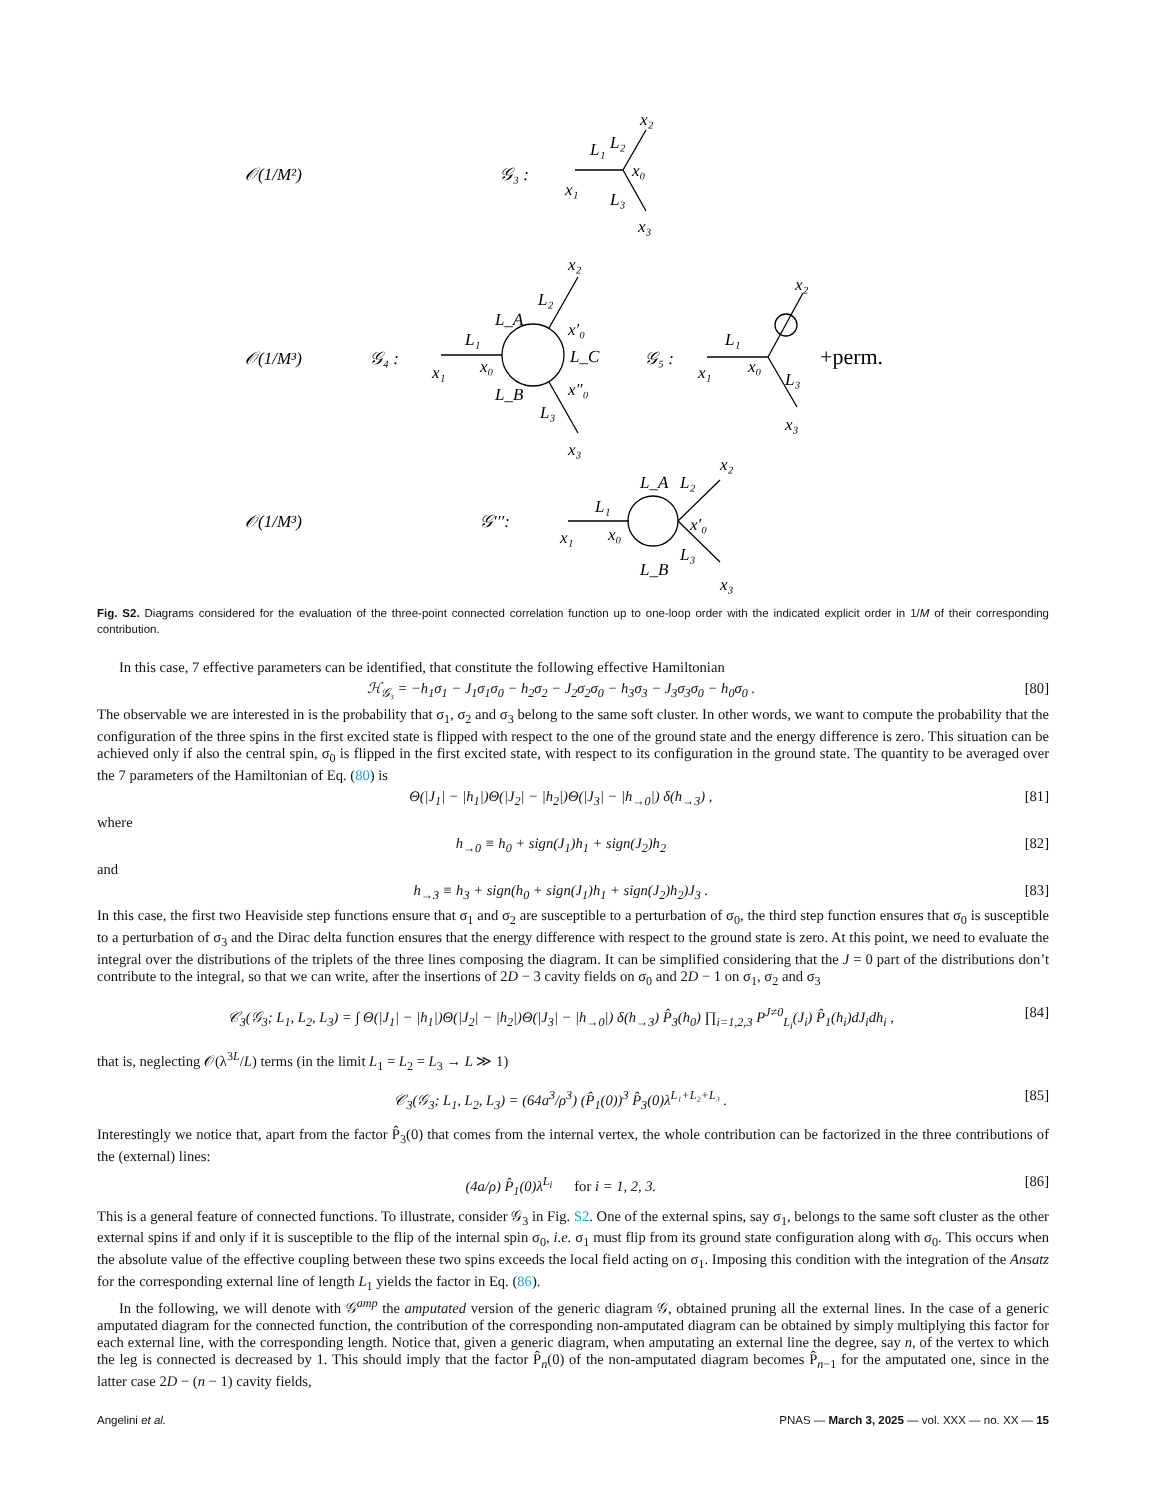𝒪(1/M²)
𝒢₃ :
x₂
L₁
L₂
x₀
x₁
L₃
x₃
𝒪(1/M³)
𝒢₄ :
x₂
L₂
L_A
L₁
x₁
x₀
x′₀
L_C
x″₀
L_B
L₃
x₃
𝒢₅ :
x₂
L₁
x₁
x₀
L₃
x₃
+perm.
𝒪(1/M³)
𝒢′′′:
x₂
L_A
L₂
L₁
x₁
x₀
x′₀
L₃
L_B
x₃
Fig. S2. Diagrams considered for the evaluation of the three-point connected correlation function up to one-loop order with the indicated explicit order in 1/M of their corresponding contribution.
In this case, 7 effective parameters can be identified, that constitute the following effective Hamiltonian
ℋ<sub>𝒢₃</sub> = −h<sub>1</sub>σ<sub>1</sub> − J<sub>1</sub>σ<sub>1</sub>σ<sub>0</sub> − h<sub>2</sub>σ<sub>2</sub> − J<sub>2</sub>σ<sub>2</sub>σ<sub>0</sub> − h<sub>3</sub>σ<sub>3</sub> − J<sub>3</sub>σ<sub>3</sub>σ<sub>0</sub> − h<sub>0</sub>σ<sub>0</sub> . [80]
The observable we are interested in is the probability that σ<sub>1</sub>, σ<sub>2</sub> and σ<sub>3</sub> belong to the same soft cluster. In other words, we want to compute the probability that the configuration of the three spins in the first excited state is flipped with respect to the one of the ground state and the energy difference is zero. This situation can be achieved only if also the central spin, σ<sub>0</sub> is flipped in the first excited state, with respect to its configuration in the ground state. The quantity to be averaged over the 7 parameters of the Hamiltonian of Eq. (80) is
Θ(|J<sub>1</sub>| − |h<sub>1</sub>|)Θ(|J<sub>2</sub>| − |h<sub>2</sub>|)Θ(|J<sub>3</sub>| − |h<sub>→0</sub>|) δ(h<sub>→3</sub>) , [81]
where
h<sub>→0</sub> ≡ h<sub>0</sub> + sign(J<sub>1</sub>)h<sub>1</sub> + sign(J<sub>2</sub>)h<sub>2</sub> [82]
and
h<sub>→3</sub> ≡ h<sub>3</sub> + sign(h<sub>0</sub> + sign(J<sub>1</sub>)h<sub>1</sub> + sign(J<sub>2</sub>)h<sub>2</sub>)J<sub>3</sub> . [83]
In this case, the first two Heaviside step functions ensure that σ<sub>1</sub> and σ<sub>2</sub> are susceptible to a perturbation of σ<sub>0</sub>, the third step function ensures that σ<sub>0</sub> is susceptible to a perturbation of σ<sub>3</sub> and the Dirac delta function ensures that the energy difference with respect to the ground state is zero. At this point, we need to evaluate the integral over the distributions of the triplets of the three lines composing the diagram. It can be simplified considering that the J = 0 part of the distributions don’t contribute to the integral, so that we can write, after the insertions of 2D − 3 cavity fields on σ<sub>0</sub> and 2D − 1 on σ<sub>1</sub>, σ<sub>2</sub> and σ<sub>3</sub>
𝒞<sub>3</sub>(𝒢<sub>3</sub>; L<sub>1</sub>, L<sub>2</sub>, L<sub>3</sub>) = ∫ Θ(|J<sub>1</sub>| − |h<sub>1</sub>|)Θ(|J<sub>2</sub>| − |h<sub>2</sub>|)Θ(|J<sub>3</sub>| − |h<sub>→0</sub>|) δ(h<sub>→3</sub>) P̂<sub>3</sub>(h<sub>0</sub>) ∏<sub>i=1,2,3</sub> P<sup>J≠0</sup><sub>L<sub>i</sub></sub>(J<sub>i</sub>) P̂<sub>1</sub>(h<sub>i</sub>)dJ<sub>i</sub>dh<sub>i</sub> , [84]
that is, neglecting 𝒪(λ<sup>3L</sup>/L) terms (in the limit L<sub>1</sub> = L<sub>2</sub> = L<sub>3</sub> → L ≫ 1)
𝒞<sub>3</sub>(𝒢<sub>3</sub>; L<sub>1</sub>, L<sub>2</sub>, L<sub>3</sub>) = (64a<sup>3</sup>/ρ<sup>3</sup>) (P̂<sub>1</sub>(0))<sup>3</sup> P̂<sub>3</sub>(0)λ<sup>L₁+L₂+L₃</sup> . [85]
Interestingly we notice that, apart from the factor P̂<sub>3</sub>(0) that comes from the internal vertex, the whole contribution can be factorized in the three contributions of the (external) lines:
(4a/ρ) P̂<sub>1</sub>(0)λ<sup>L<sub>i</sub></sup> for i = 1, 2, 3. [86]
This is a general feature of connected functions. To illustrate, consider 𝒢<sub>3</sub> in Fig. S2. One of the external spins, say σ<sub>1</sub>, belongs to the same soft cluster as the other external spins if and only if it is susceptible to the flip of the internal spin σ<sub>0</sub>, i.e. σ<sub>1</sub> must flip from its ground state configuration along with σ<sub>0</sub>. This occurs when the absolute value of the effective coupling between these two spins exceeds the local field acting on σ<sub>1</sub>. Imposing this condition with the integration of the Ansatz for the corresponding external line of length L<sub>1</sub> yields the factor in Eq. (86).
In the following, we will denote with 𝒢<sup>amp</sup> the amputated version of the generic diagram 𝒢, obtained pruning all the external lines. In the case of a generic amputated diagram for the connected function, the contribution of the corresponding non-amputated diagram can be obtained by simply multiplying this factor for each external line, with the corresponding length. Notice that, given a generic diagram, when amputating an external line the degree, say n, of the vertex to which the leg is connected is decreased by 1. This should imply that the factor P̂<sub>n</sub>(0) of the non-amputated diagram becomes P̂<sub>n−1</sub> for the amputated one, since in the latter case 2D − (n − 1) cavity fields,
Angelini et al. PNAS — March 3, 2025 — vol. XXX — no. XX — 15